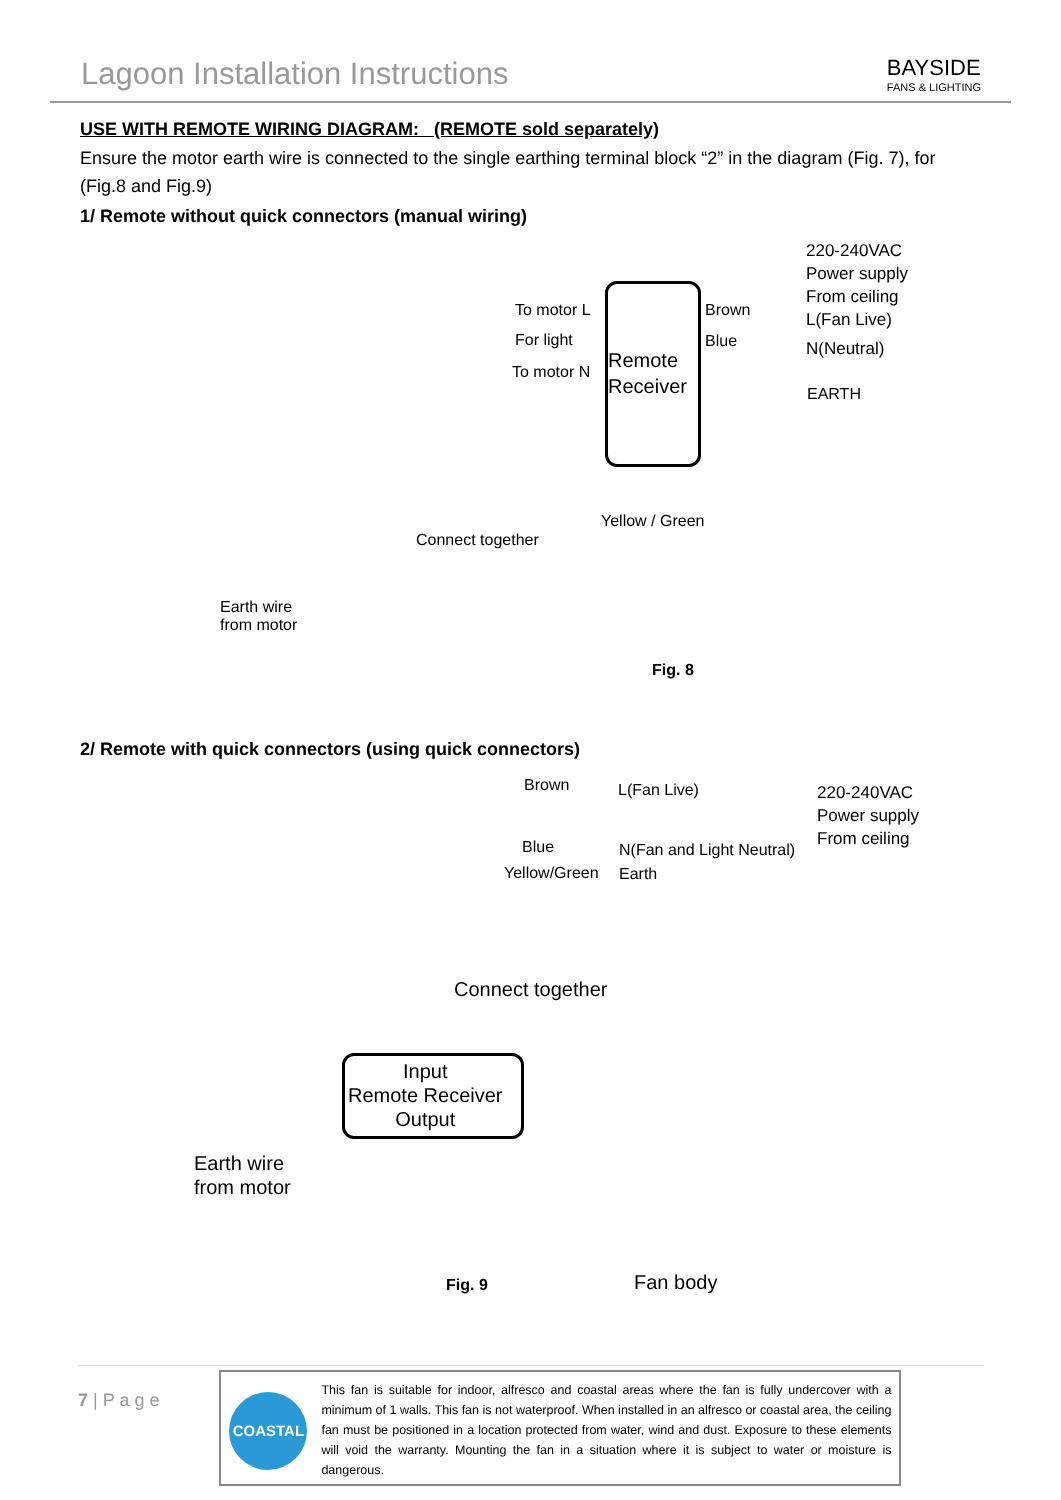Lagoon Installation Instructions
BAYSIDE
FANS & LIGHTING
USE WITH REMOTE WIRING DIAGRAM: (REMOTE sold separately)
Ensure the motor earth wire is connected to the single earthing terminal block “2” in the diagram (Fig. 7), for (Fig.8 and Fig.9)
1/ Remote without quick connectors (manual wiring)
220-240VAC
Power supply
From ceiling
To motor L
For light
To motor N
Remote
Receiver
Brown
Blue
L(Fan Live)
N(Neutral)
EARTH
Yellow / Green
Connect together
Earth wire
from motor
Fig. 8
2/ Remote with quick connectors (using quick connectors)
Brown L(Fan Live) 220-240VAC
Power supply
From ceiling
Blue
Yellow/Green
N(Fan and Light Neutral)
Earth
Connect together
Input
Remote Receiver
Output
Earth wire
from motor
Fig. 9 Fan body
7 | P a g e
COASTAL
This fan is suitable for indoor, alfresco and coastal areas where the fan is fully undercover with a minimum of 1 walls. This fan is not waterproof. When installed in an alfresco or coastal area, the ceiling fan must be positioned in a location protected from water, wind and dust. Exposure to these elements will void the warranty. Mounting the fan in a situation where it is subject to water or moisture is dangerous.